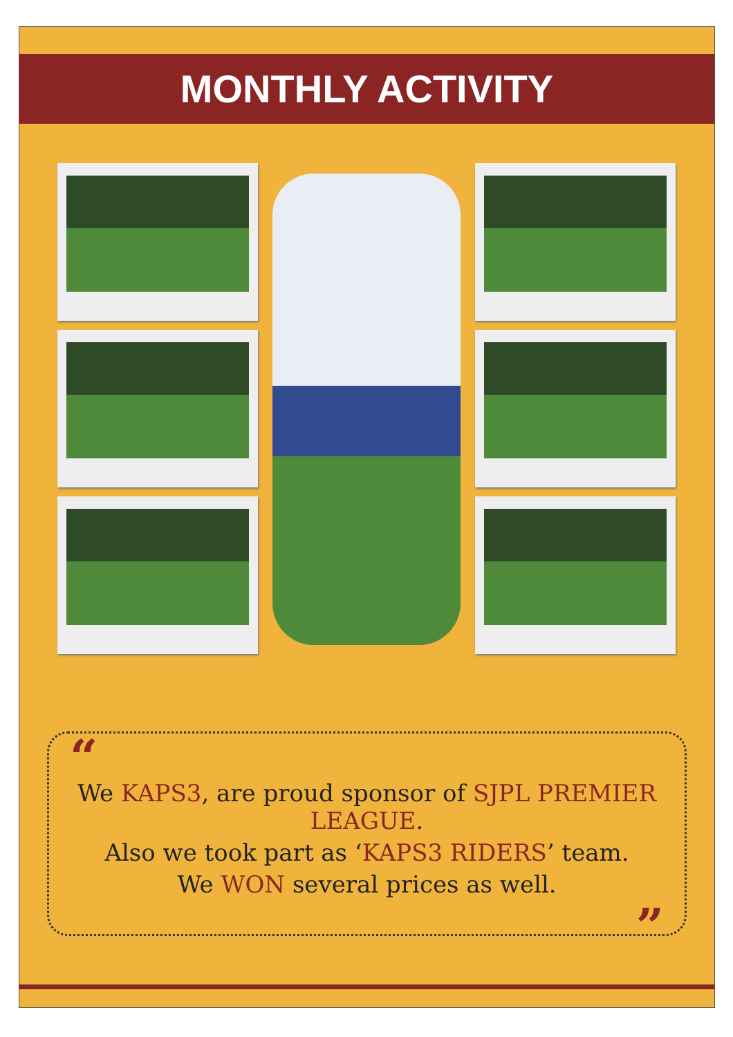MONTHLY ACTIVITY
“
We KAPS3, are proud sponsor of SJPL PREMIER LEAGUE.
Also we took part as ‘KAPS3 RIDERS’ team.
We WON several prices as well.
”